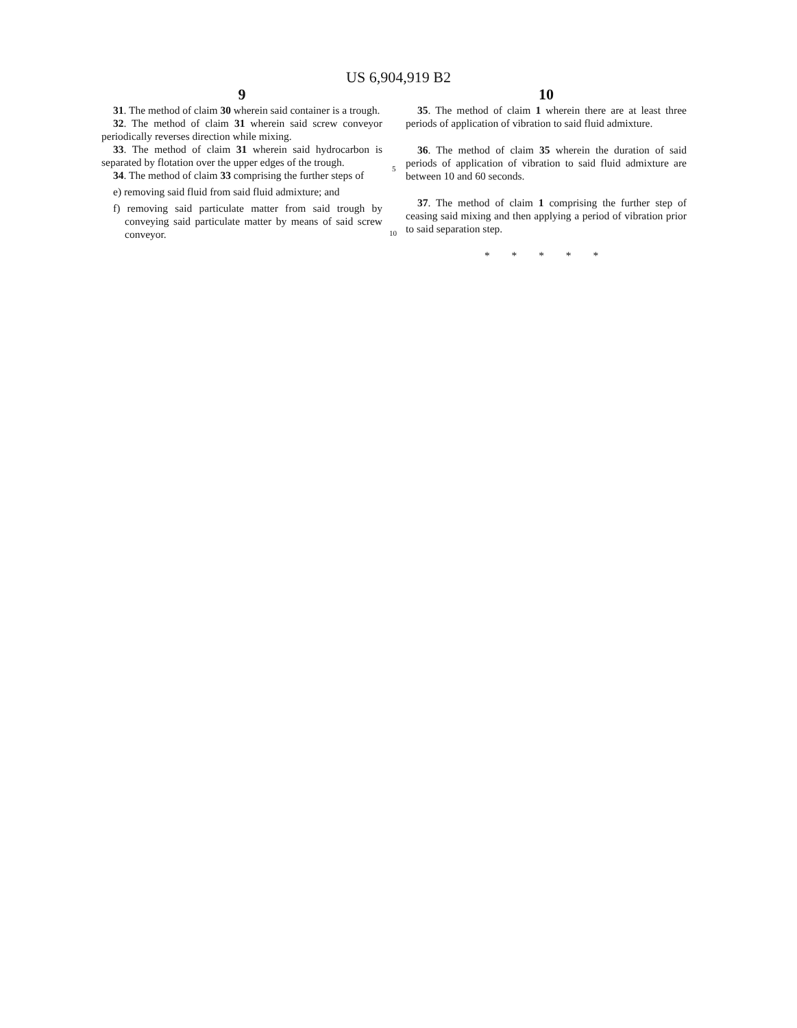US 6,904,919 B2
9
31. The method of claim 30 wherein said container is a trough.
32. The method of claim 31 wherein said screw conveyor periodically reverses direction while mixing.
33. The method of claim 31 wherein said hydrocarbon is separated by flotation over the upper edges of the trough.
34. The method of claim 33 comprising the further steps of
e) removing said fluid from said fluid admixture; and
f) removing said particulate matter from said trough by conveying said particulate matter by means of said screw conveyor.
5
10
10
35. The method of claim 1 wherein there are at least three periods of application of vibration to said fluid admixture.
36. The method of claim 35 wherein the duration of said periods of application of vibration to said fluid admixture are between 10 and 60 seconds.
37. The method of claim 1 comprising the further step of ceasing said mixing and then applying a period of vibration prior to said separation step.
* * * * *